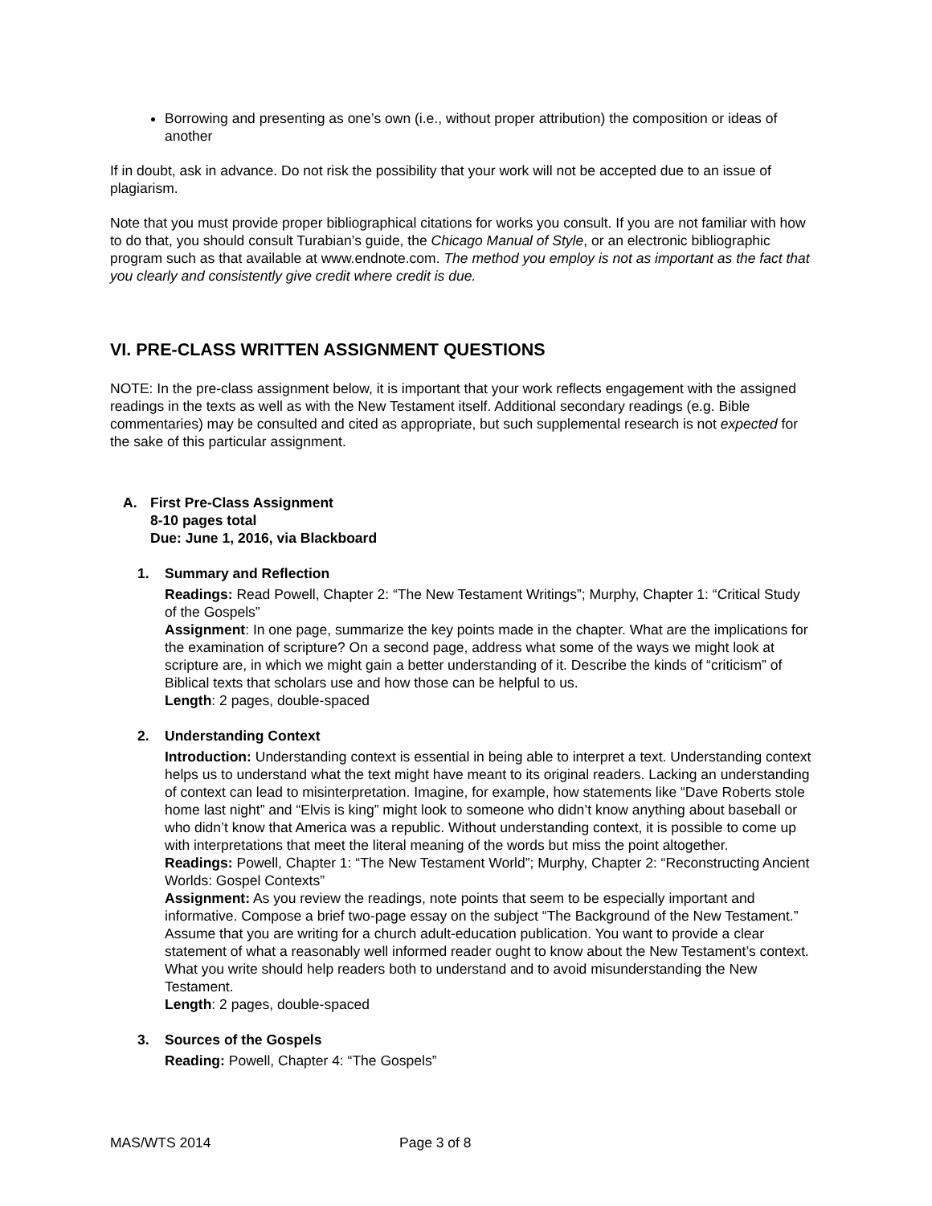Borrowing and presenting as one’s own (i.e., without proper attribution) the composition or ideas of another
If in doubt, ask in advance. Do not risk the possibility that your work will not be accepted due to an issue of plagiarism.
Note that you must provide proper bibliographical citations for works you consult. If you are not familiar with how to do that, you should consult Turabian’s guide, the Chicago Manual of Style, or an electronic bibliographic program such as that available at www.endnote.com. The method you employ is not as important as the fact that you clearly and consistently give credit where credit is due.
VI. PRE-CLASS WRITTEN ASSIGNMENT QUESTIONS
NOTE: In the pre-class assignment below, it is important that your work reflects engagement with the assigned readings in the texts as well as with the New Testament itself. Additional secondary readings (e.g. Bible commentaries) may be consulted and cited as appropriate, but such supplemental research is not expected for the sake of this particular assignment.
A. First Pre-Class Assignment
8-10 pages total
Due: June 1, 2016, via Blackboard
1. Summary and Reflection
Readings: Read Powell, Chapter 2: “The New Testament Writings”; Murphy, Chapter 1: “Critical Study of the Gospels”
Assignment: In one page, summarize the key points made in the chapter. What are the implications for the examination of scripture? On a second page, address what some of the ways we might look at scripture are, in which we might gain a better understanding of it. Describe the kinds of “criticism” of Biblical texts that scholars use and how those can be helpful to us.
Length: 2 pages, double-spaced
2. Understanding Context
Introduction: Understanding context is essential in being able to interpret a text. Understanding context helps us to understand what the text might have meant to its original readers. Lacking an understanding of context can lead to misinterpretation. Imagine, for example, how statements like “Dave Roberts stole home last night” and “Elvis is king” might look to someone who didn’t know anything about baseball or who didn’t know that America was a republic. Without understanding context, it is possible to come up with interpretations that meet the literal meaning of the words but miss the point altogether.
Readings: Powell, Chapter 1: “The New Testament World”; Murphy, Chapter 2: “Reconstructing Ancient Worlds: Gospel Contexts”
Assignment: As you review the readings, note points that seem to be especially important and informative. Compose a brief two-page essay on the subject “The Background of the New Testament.” Assume that you are writing for a church adult-education publication. You want to provide a clear statement of what a reasonably well informed reader ought to know about the New Testament’s context. What you write should help readers both to understand and to avoid misunderstanding the New Testament.
Length: 2 pages, double-spaced
3. Sources of the Gospels
Reading: Powell, Chapter 4: “The Gospels”
MAS/WTS 2014 Page 3 of 8